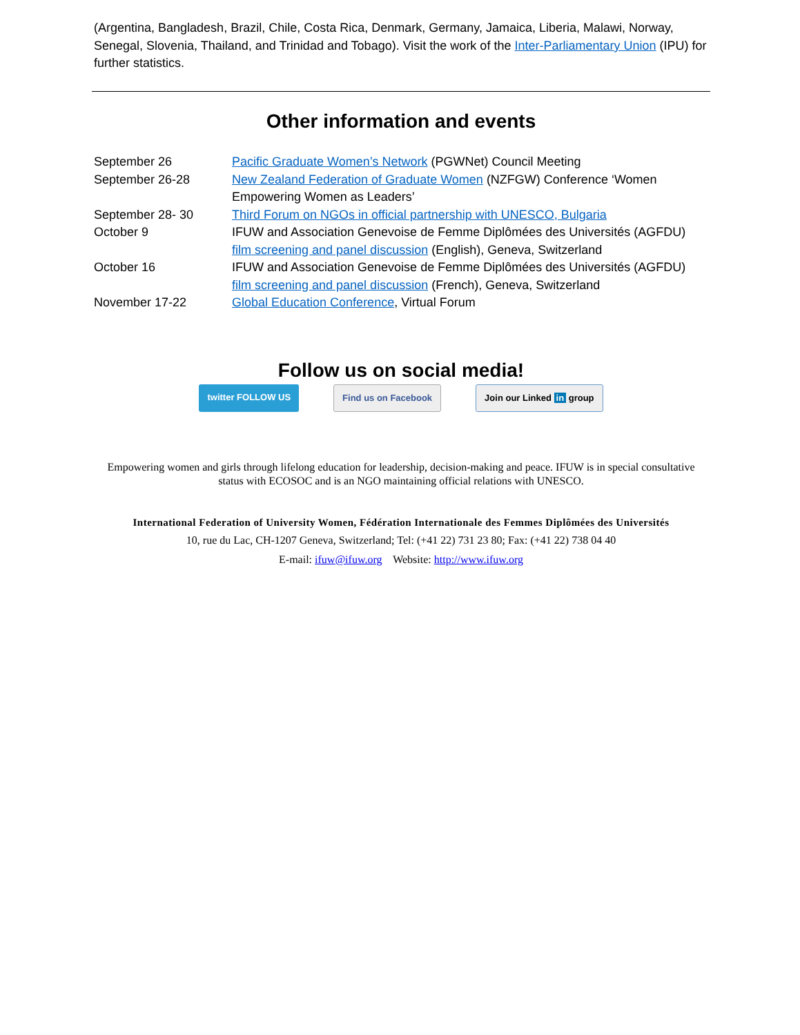(Argentina, Bangladesh, Brazil, Chile, Costa Rica, Denmark, Germany, Jamaica, Liberia, Malawi, Norway, Senegal, Slovenia, Thailand, and Trinidad and Tobago). Visit the work of the Inter-Parliamentary Union (IPU) for further statistics.
Other information and events
| September 26 | Pacific Graduate Women’s Network (PGWNet) Council Meeting |
| September 26-28 | New Zealand Federation of Graduate Women (NZFGW) Conference ‘Women Empowering Women as Leaders’ |
| September 28- 30 | Third Forum on NGOs in official partnership with UNESCO, Bulgaria |
| October 9 | IFUW and Association Genevoise de Femme Diplômées des Universités (AGFDU) film screening and panel discussion (English), Geneva, Switzerland |
| October 16 | IFUW and Association Genevoise de Femme Diplômées des Universités (AGFDU) film screening and panel discussion (French), Geneva, Switzerland |
| November 17-22 | Global Education Conference , Virtual Forum |
Follow us on social media!
twitter FOLLOW US Find us on Facebook Join our Linked in group
Empowering women and girls through lifelong education for leadership, decision-making and peace. IFUW is in special consultative status with ECOSOC and is an NGO maintaining official relations with UNESCO.
International Federation of University Women, Fédération Internationale des Femmes Diplômées des Universités
10, rue du Lac, CH-1207 Geneva, Switzerland; Tel: (+41 22) 731 23 80; Fax: (+41 22) 738 04 40
E-mail: ifuw@ifuw.org Website: http://www.ifuw.org